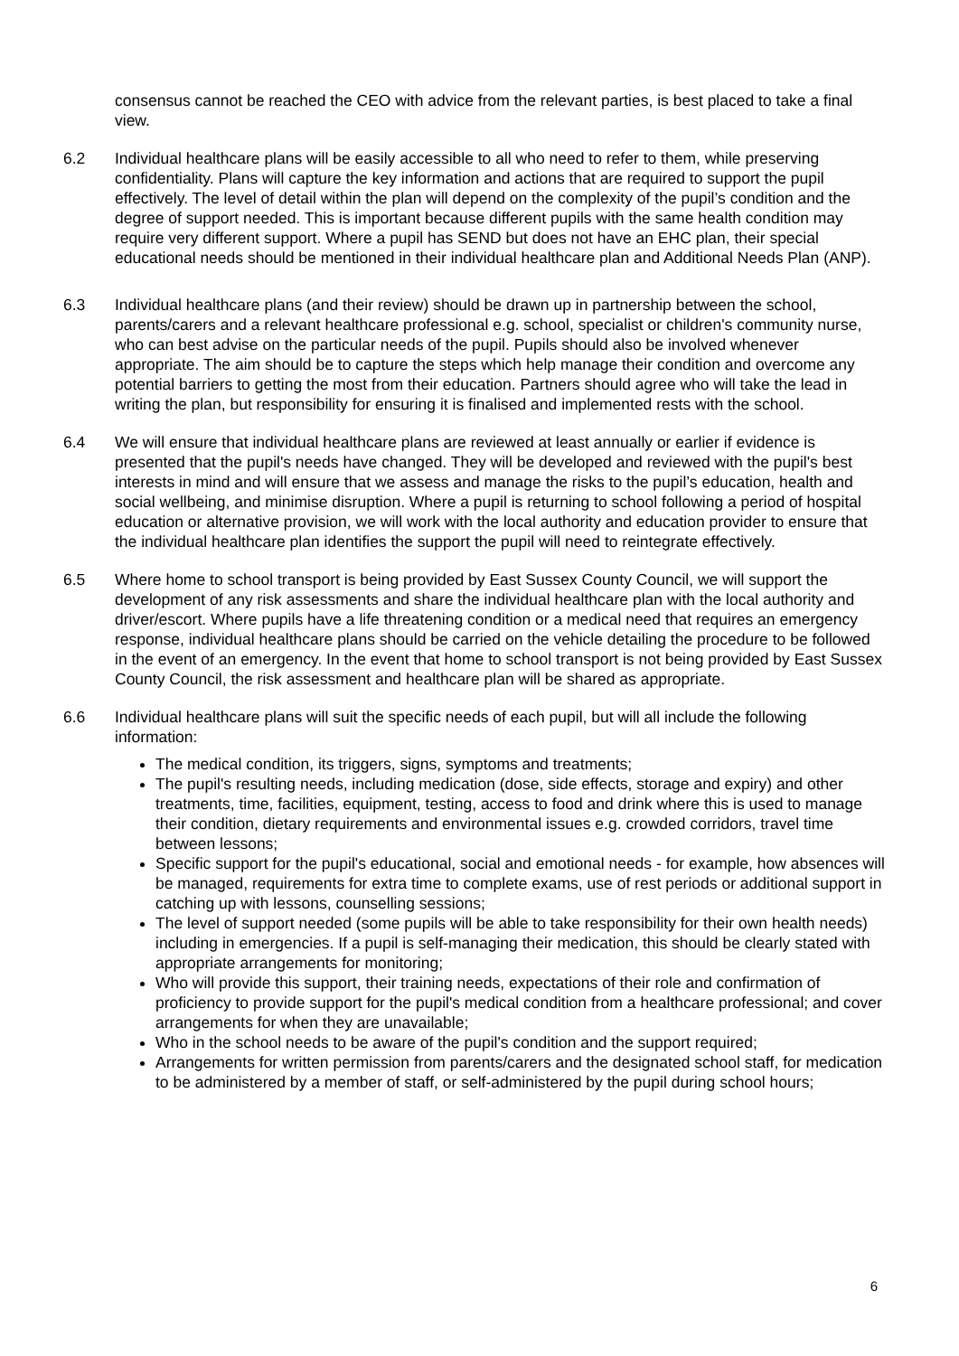consensus cannot be reached the CEO with advice from the relevant parties, is best placed to take a final view.
6.2 Individual healthcare plans will be easily accessible to all who need to refer to them, while preserving confidentiality. Plans will capture the key information and actions that are required to support the pupil effectively. The level of detail within the plan will depend on the complexity of the pupil’s condition and the degree of support needed. This is important because different pupils with the same health condition may require very different support. Where a pupil has SEND but does not have an EHC plan, their special educational needs should be mentioned in their individual healthcare plan and Additional Needs Plan (ANP).
6.3 Individual healthcare plans (and their review) should be drawn up in partnership between the school, parents/carers and a relevant healthcare professional e.g. school, specialist or children's community nurse, who can best advise on the particular needs of the pupil. Pupils should also be involved whenever appropriate. The aim should be to capture the steps which help manage their condition and overcome any potential barriers to getting the most from their education. Partners should agree who will take the lead in writing the plan, but responsibility for ensuring it is finalised and implemented rests with the school.
6.4 We will ensure that individual healthcare plans are reviewed at least annually or earlier if evidence is presented that the pupil's needs have changed. They will be developed and reviewed with the pupil's best interests in mind and will ensure that we assess and manage the risks to the pupil’s education, health and social wellbeing, and minimise disruption. Where a pupil is returning to school following a period of hospital education or alternative provision, we will work with the local authority and education provider to ensure that the individual healthcare plan identifies the support the pupil will need to reintegrate effectively.
6.5 Where home to school transport is being provided by East Sussex County Council, we will support the development of any risk assessments and share the individual healthcare plan with the local authority and driver/escort. Where pupils have a life threatening condition or a medical need that requires an emergency response, individual healthcare plans should be carried on the vehicle detailing the procedure to be followed in the event of an emergency. In the event that home to school transport is not being provided by East Sussex County Council, the risk assessment and healthcare plan will be shared as appropriate.
6.6 Individual healthcare plans will suit the specific needs of each pupil, but will all include the following information:
The medical condition, its triggers, signs, symptoms and treatments;
The pupil's resulting needs, including medication (dose, side effects, storage and expiry) and other treatments, time, facilities, equipment, testing, access to food and drink where this is used to manage their condition, dietary requirements and environmental issues e.g. crowded corridors, travel time between lessons;
Specific support for the pupil's educational, social and emotional needs - for example, how absences will be managed, requirements for extra time to complete exams, use of rest periods or additional support in catching up with lessons, counselling sessions;
The level of support needed (some pupils will be able to take responsibility for their own health needs) including in emergencies. If a pupil is self-managing their medication, this should be clearly stated with appropriate arrangements for monitoring;
Who will provide this support, their training needs, expectations of their role and confirmation of proficiency to provide support for the pupil's medical condition from a healthcare professional; and cover arrangements for when they are unavailable;
Who in the school needs to be aware of the pupil's condition and the support required;
Arrangements for written permission from parents/carers and the designated school staff, for medication to be administered by a member of staff, or self-administered by the pupil during school hours;
6